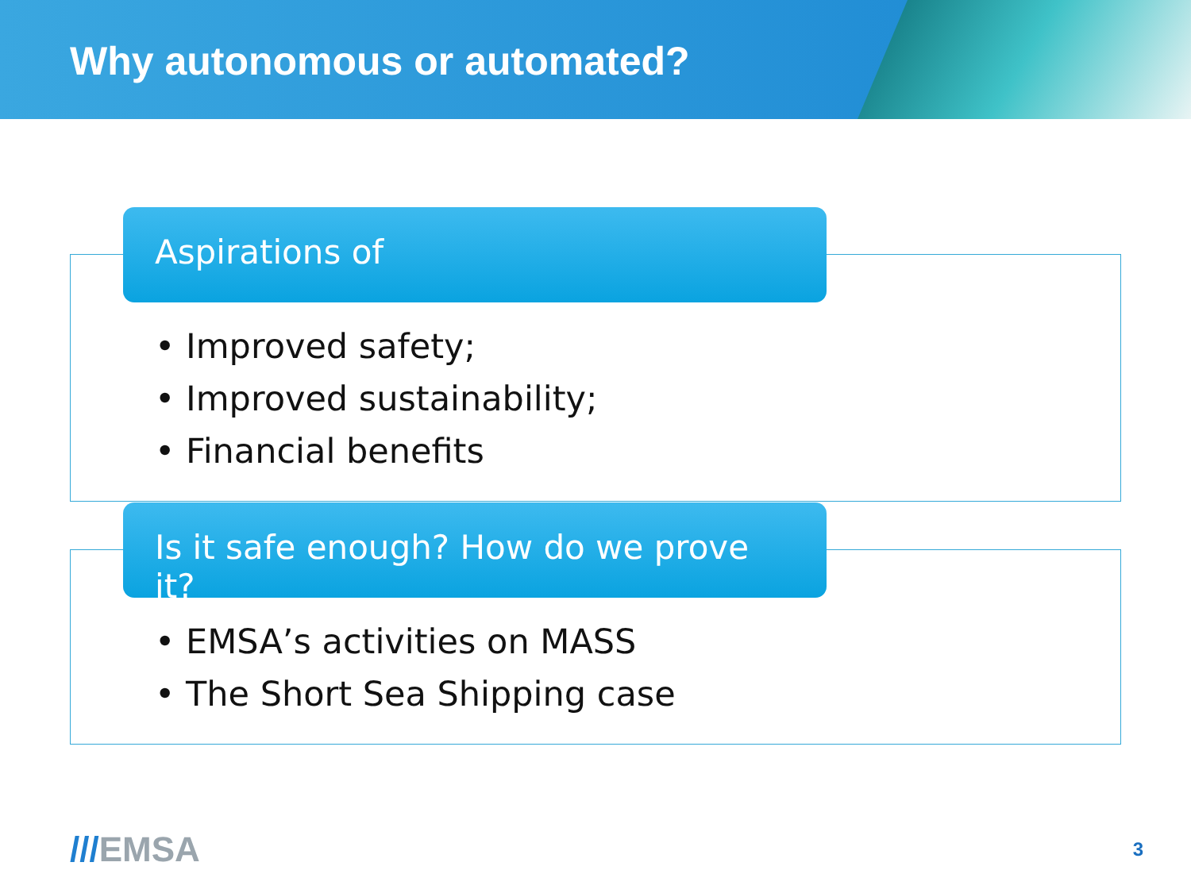Why autonomous or automated?
Aspirations of
• Improved safety;
• Improved sustainability;
• Financial benefits
Is it safe enough? How do we prove it?
• EMSA’s activities on MASS
• The Short Sea Shipping case
///EMSA
3